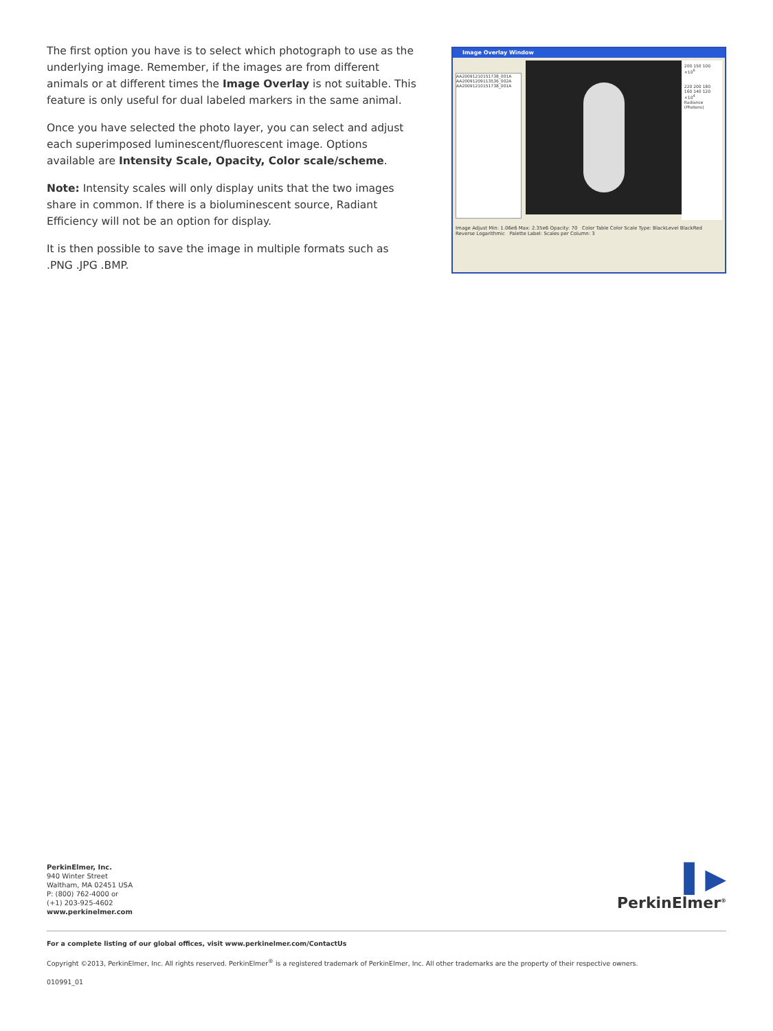The first option you have is to select which photograph to use as the underlying image. Remember, if the images are from different animals or at different times the Image Overlay is not suitable. This feature is only useful for dual labeled markers in the same animal.
Once you have selected the photo layer, you can select and adjust each superimposed luminescent/fluorescent image. Options available are Intensity Scale, Opacity, Color scale/scheme.
Note: Intensity scales will only display units that the two images share in common. If there is a bioluminescent source, Radiant Efficiency will not be an option for display.
It is then possible to save the image in multiple formats such as .PNG .JPG .BMP.
Image Overlay Window
AA20091210151738_001A
AA20091209113536_002A
AA20091210151738_001A
200 150 100 ×10<sup>6</sup>
220 200 180 160 140 120 ×10<sup>4</sup>
Radiance (Photons)
Image Adjust Min: 1.06e6 Max: 2.35e6 Opacity: 70 Color Table Color Scale Type: BlackLevel BlackRed Reverse Logarithmic Palette Label: Scales per Column: 3
PerkinElmer, Inc.
940 Winter Street
Waltham, MA 02451 USA
P: (800) 762-4000 or
(+1) 203-925-4602
www.perkinelmer.com
▌▶
PerkinElmer<sup>®</sup>
For a complete listing of our global offices, visit www.perkinelmer.com/ContactUs
Copyright ©2013, PerkinElmer, Inc. All rights reserved. PerkinElmer<sup>®</sup> is a registered trademark of PerkinElmer, Inc. All other trademarks are the property of their respective owners.
010991_01